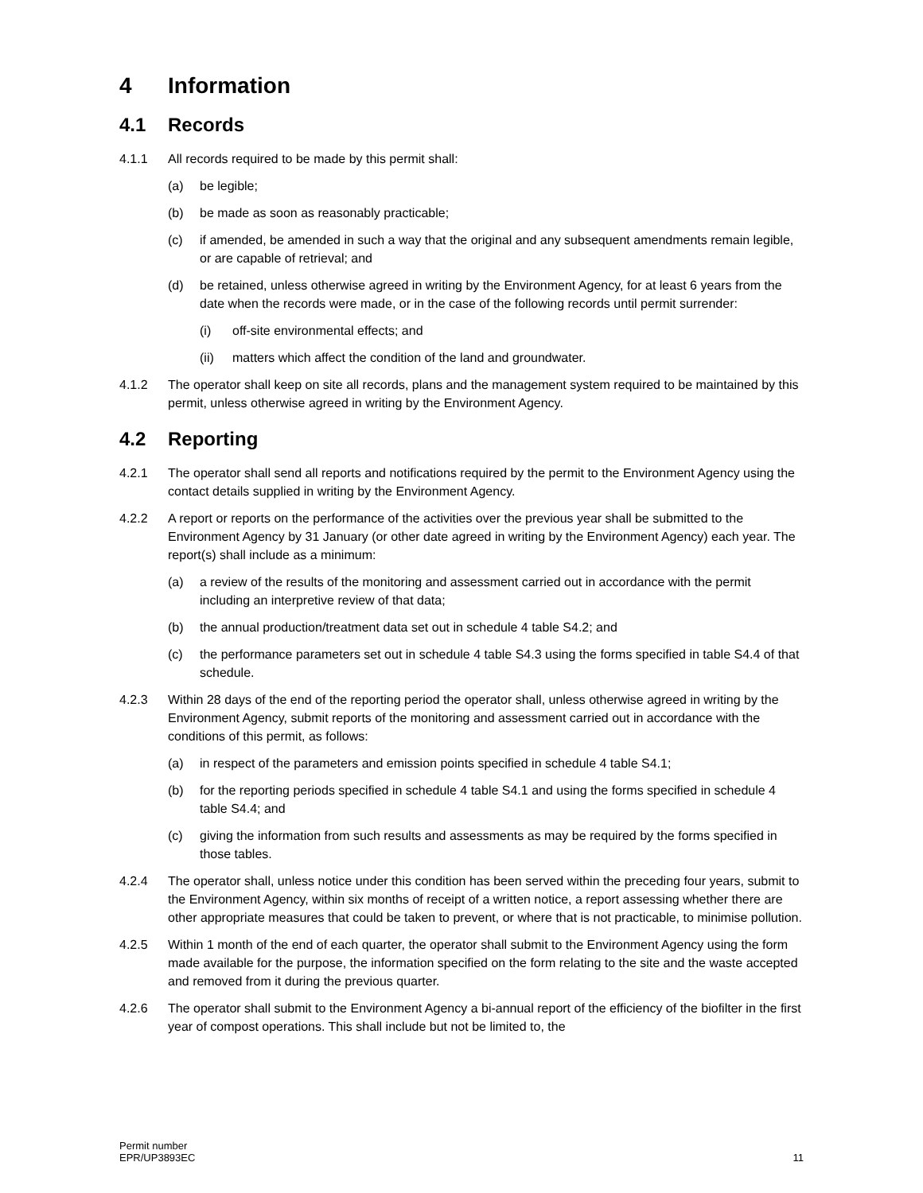4 Information
4.1 Records
4.1.1 All records required to be made by this permit shall:
(a) be legible;
(b) be made as soon as reasonably practicable;
(c) if amended, be amended in such a way that the original and any subsequent amendments remain legible, or are capable of retrieval; and
(d) be retained, unless otherwise agreed in writing by the Environment Agency, for at least 6 years from the date when the records were made, or in the case of the following records until permit surrender:
(i) off-site environmental effects; and
(ii) matters which affect the condition of the land and groundwater.
4.1.2 The operator shall keep on site all records, plans and the management system required to be maintained by this permit, unless otherwise agreed in writing by the Environment Agency.
4.2 Reporting
4.2.1 The operator shall send all reports and notifications required by the permit to the Environment Agency using the contact details supplied in writing by the Environment Agency.
4.2.2 A report or reports on the performance of the activities over the previous year shall be submitted to the Environment Agency by 31 January (or other date agreed in writing by the Environment Agency) each year. The report(s) shall include as a minimum:
(a) a review of the results of the monitoring and assessment carried out in accordance with the permit including an interpretive review of that data;
(b) the annual production/treatment data set out in schedule 4 table S4.2; and
(c) the performance parameters set out in schedule 4 table S4.3 using the forms specified in table S4.4 of that schedule.
4.2.3 Within 28 days of the end of the reporting period the operator shall, unless otherwise agreed in writing by the Environment Agency, submit reports of the monitoring and assessment carried out in accordance with the conditions of this permit, as follows:
(a) in respect of the parameters and emission points specified in schedule 4 table S4.1;
(b) for the reporting periods specified in schedule 4 table S4.1 and using the forms specified in schedule 4 table S4.4; and
(c) giving the information from such results and assessments as may be required by the forms specified in those tables.
4.2.4 The operator shall, unless notice under this condition has been served within the preceding four years, submit to the Environment Agency, within six months of receipt of a written notice, a report assessing whether there are other appropriate measures that could be taken to prevent, or where that is not practicable, to minimise pollution.
4.2.5 Within 1 month of the end of each quarter, the operator shall submit to the Environment Agency using the form made available for the purpose, the information specified on the form relating to the site and the waste accepted and removed from it during the previous quarter.
4.2.6 The operator shall submit to the Environment Agency a bi-annual report of the efficiency of the biofilter in the first year of compost operations. This shall include but not be limited to, the
Permit number
EPR/UP3893EC
11